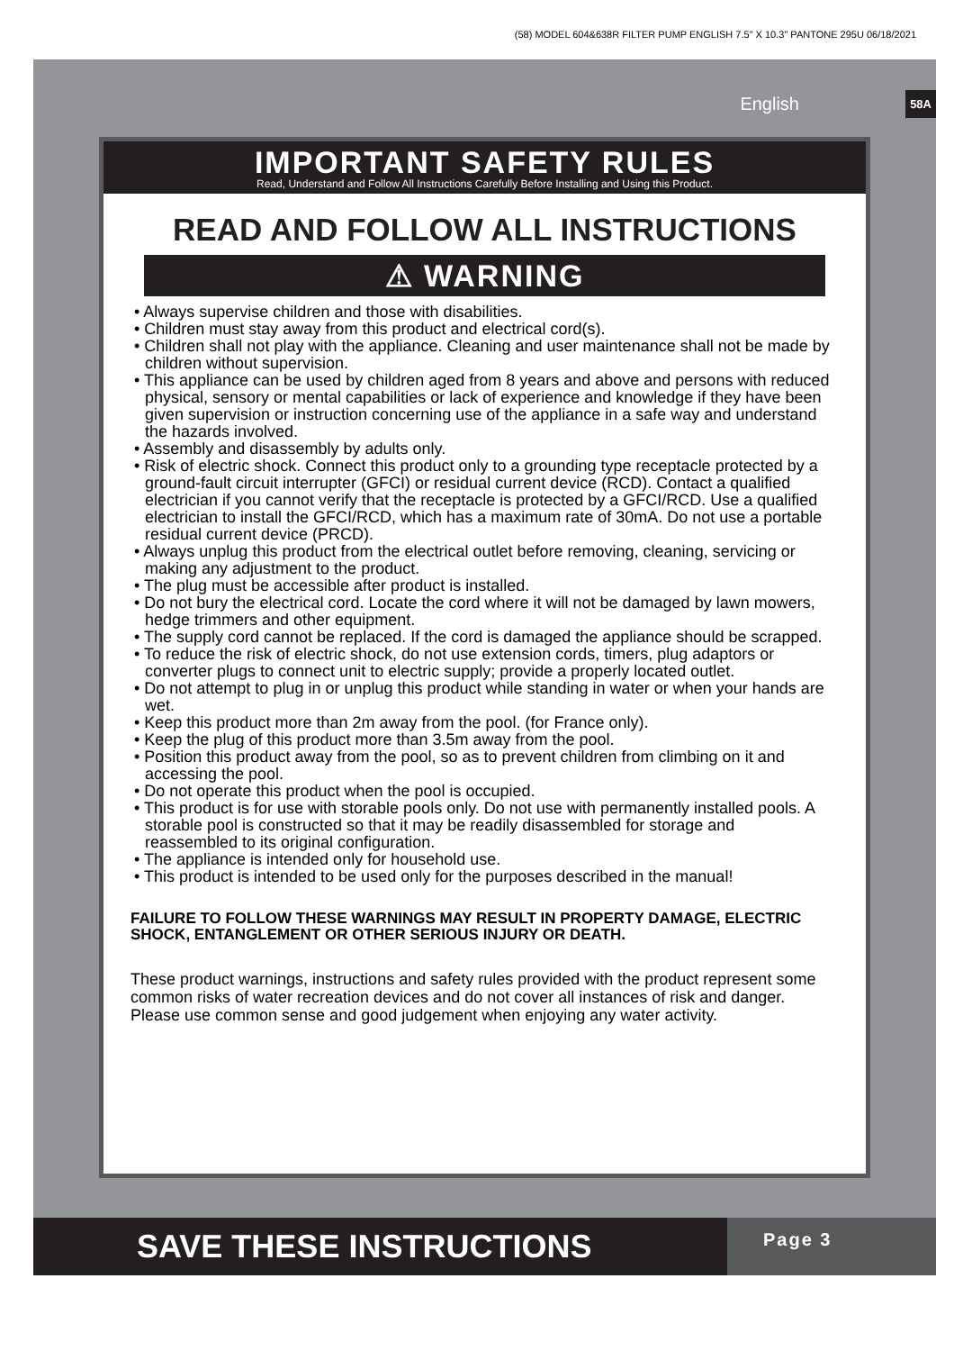(58) MODEL 604&638R FILTER PUMP ENGLISH 7.5" X 10.3" PANTONE 295U 06/18/2021
English 58A
IMPORTANT SAFETY RULES
Read, Understand and Follow All Instructions Carefully Before Installing and Using this Product.
READ AND FOLLOW ALL INSTRUCTIONS
⚠ WARNING
• Always supervise children and those with disabilities.
• Children must stay away from this product and electrical cord(s).
• Children shall not play with the appliance. Cleaning and user maintenance shall not be made by children without supervision.
• This appliance can be used by children aged from 8 years and above and persons with reduced physical, sensory or mental capabilities or lack of experience and knowledge if they have been given supervision or instruction concerning use of the appliance in a safe way and understand the hazards involved.
• Assembly and disassembly by adults only.
• Risk of electric shock. Connect this product only to a grounding type receptacle protected by a ground-fault circuit interrupter (GFCI) or residual current device (RCD). Contact a qualified electrician if you cannot verify that the receptacle is protected by a GFCI/RCD. Use a qualified electrician to install the GFCI/RCD, which has a maximum rate of 30mA. Do not use a portable residual current device (PRCD).
• Always unplug this product from the electrical outlet before removing, cleaning, servicing or making any adjustment to the product.
• The plug must be accessible after product is installed.
• Do not bury the electrical cord. Locate the cord where it will not be damaged by lawn mowers, hedge trimmers and other equipment.
• The supply cord cannot be replaced. If the cord is damaged the appliance should be scrapped.
• To reduce the risk of electric shock, do not use extension cords, timers, plug adaptors or converter plugs to connect unit to electric supply; provide a properly located outlet.
• Do not attempt to plug in or unplug this product while standing in water or when your hands are wet.
• Keep this product more than 2m away from the pool. (for France only).
• Keep the plug of this product more than 3.5m away from the pool.
• Position this product away from the pool, so as to prevent children from climbing on it and accessing the pool.
• Do not operate this product when the pool is occupied.
• This product is for use with storable pools only. Do not use with permanently installed pools. A storable pool is constructed so that it may be readily disassembled for storage and reassembled to its original configuration.
• The appliance is intended only for household use.
• This product is intended to be used only for the purposes described in the manual!
FAILURE TO FOLLOW THESE WARNINGS MAY RESULT IN PROPERTY DAMAGE, ELECTRIC SHOCK, ENTANGLEMENT OR OTHER SERIOUS INJURY OR DEATH.
These product warnings, instructions and safety rules provided with the product represent some common risks of water recreation devices and do not cover all instances of risk and danger. Please use common sense and good judgement when enjoying any water activity.
SAVE THESE INSTRUCTIONS
Page 3